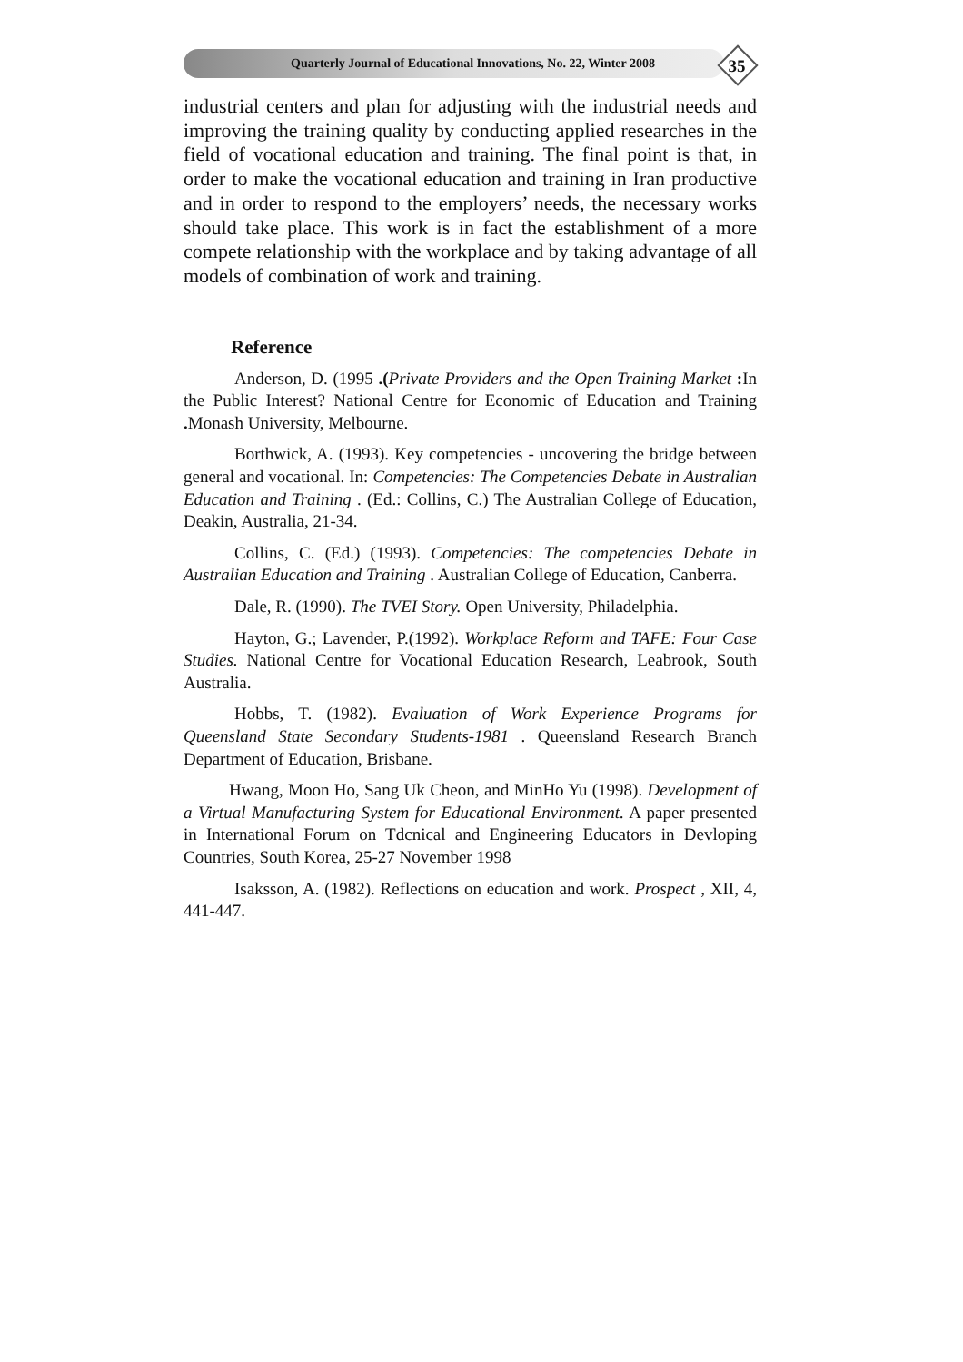Quarterly Journal of Educational Innovations, No. 22, Winter 2008
35
industrial centers and plan for adjusting with the industrial needs and improving the training quality by conducting applied researches in the field of vocational education and training. The final point is that, in order to make the vocational education and training in Iran productive and in order to respond to the employers’ needs, the necessary works should take place. This work is in fact the establishment of a more compete relationship with the workplace and by taking advantage of all models of combination of work and training.
Reference
Anderson, D. (1995 .(Private Providers and the Open Training Market : In the Public Interest? National Centre for Economic of Education and Training . Monash University, Melbourne.
Borthwick, A. (1993). Key competencies - uncovering the bridge between general and vocational. In: Competencies: The Competencies Debate in Australian Education and Training . (Ed.: Collins, C.) The Australian College of Education, Deakin, Australia, 21-34.
Collins, C. (Ed.) (1993). Competencies: The competencies Debate in Australian Education and Training . Australian College of Education, Canberra.
Dale, R. (1990). The TVEI Story. Open University, Philadelphia.
Hayton, G.; Lavender, P.(1992). Workplace Reform and TAFE: Four Case Studies. National Centre for Vocational Education Research, Leabrook, South Australia.
Hobbs, T. (1982). Evaluation of Work Experience Programs for Queensland State Secondary Students-1981 . Queensland Research Branch Department of Education, Brisbane.
Hwang, Moon Ho, Sang Uk Cheon, and MinHo Yu (1998). Development of a Virtual Manufacturing System for Educational Environment. A paper presented in International Forum on Tdcnical and Engineering Educators in Devloping Countries, South Korea, 25-27 November 1998
Isaksson, A. (1982). Reflections on education and work. Prospect , XII, 4, 441-447.